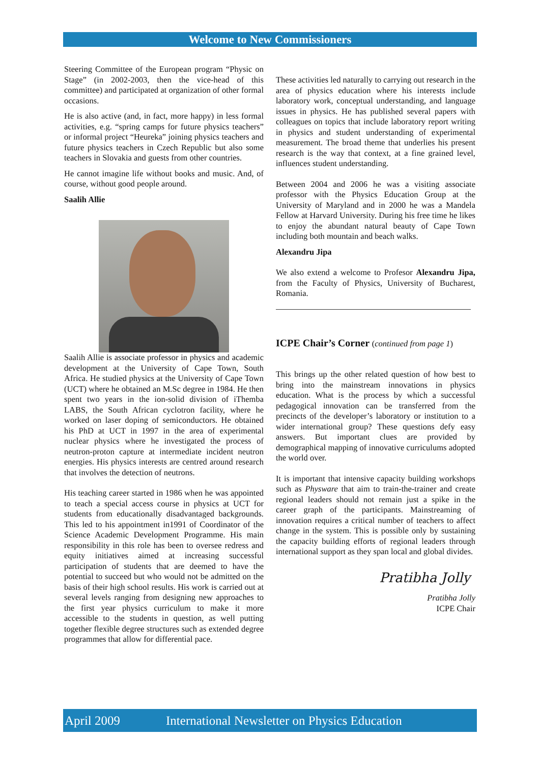Welcome to New Commissioners
Steering Committee of the European program “Physic on Stage” (in 2002-2003, then the vice-head of this committee) and participated at organization of other formal occasions.
He is also active (and, in fact, more happy) in less formal activities, e.g. “spring camps for future physics teachers” or informal project “Heureka” joining physics teachers and future physics teachers in Czech Republic but also some teachers in Slovakia and guests from other countries.
He cannot imagine life without books and music. And, of course, without good people around.
Saalih Allie
Saalih Allie is associate professor in physics and academic development at the University of Cape Town, South Africa. He studied physics at the University of Cape Town (UCT) where he obtained an M.Sc degree in 1984. He then spent two years in the ion-solid division of iThemba LABS, the South African cyclotron facility, where he worked on laser doping of semiconductors. He obtained his PhD at UCT in 1997 in the area of experimental nuclear physics where he investigated the process of neutron-proton capture at intermediate incident neutron energies. His physics interests are centred around research that involves the detection of neutrons.
His teaching career started in 1986 when he was appointed to teach a special access course in physics at UCT for students from educationally disadvantaged backgrounds. This led to his appointment in1991 of Coordinator of the Science Academic Development Programme. His main responsibility in this role has been to oversee redress and equity initiatives aimed at increasing successful participation of students that are deemed to have the potential to succeed but who would not be admitted on the basis of their high school results. His work is carried out at several levels ranging from designing new approaches to the first year physics curriculum to make it more accessible to the students in question, as well putting together flexible degree structures such as extended degree programmes that allow for differential pace.
These activities led naturally to carrying out research in the area of physics education where his interests include laboratory work, conceptual understanding, and language issues in physics. He has published several papers with colleagues on topics that include laboratory report writing in physics and student understanding of experimental measurement. The broad theme that underlies his present research is the way that context, at a fine grained level, influences student understanding.
Between 2004 and 2006 he was a visiting associate professor with the Physics Education Group at the University of Maryland and in 2000 he was a Mandela Fellow at Harvard University. During his free time he likes to enjoy the abundant natural beauty of Cape Town including both mountain and beach walks.
Alexandru Jipa
We also extend a welcome to Profesor Alexandru Jipa, from the Faculty of Physics, University of Bucharest, Romania.
ICPE Chair’s Corner (continued from page 1)
This brings up the other related question of how best to bring into the mainstream innovations in physics education. What is the process by which a successful pedagogical innovation can be transferred from the precincts of the developer’s laboratory or institution to a wider international group? These questions defy easy answers. But important clues are provided by demographical mapping of innovative curriculums adopted the world over.
It is important that intensive capacity building workshops such as Physware that aim to train-the-trainer and create regional leaders should not remain just a spike in the career graph of the participants. Mainstreaming of innovation requires a critical number of teachers to affect change in the system. This is possible only by sustaining the capacity building efforts of regional leaders through international support as they span local and global divides.
Pratibha Jolly
Pratibha Jolly
ICPE Chair
April 2009 International Newsletter on Physics Education